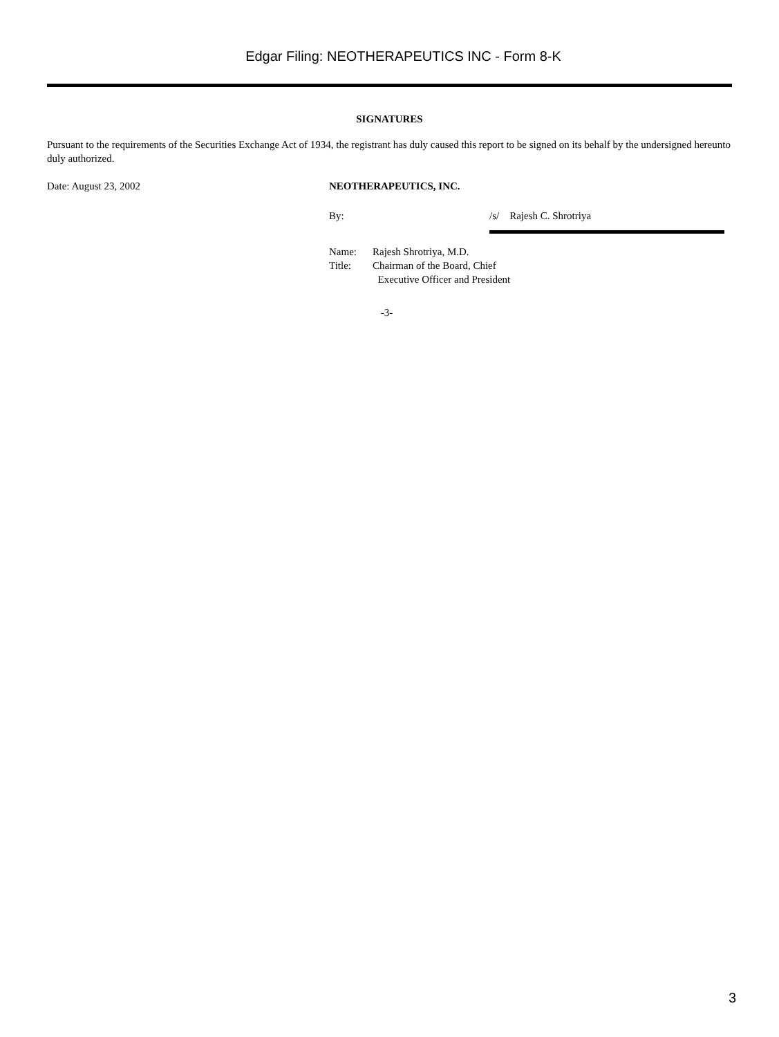Edgar Filing: NEOTHERAPEUTICS INC - Form 8-K
SIGNATURES
Pursuant to the requirements of the Securities Exchange Act of 1934, the registrant has duly caused this report to be signed on its behalf by the undersigned hereunto duly authorized.
Date: August 23, 2002 NEOTHERAPEUTICS, INC.
By: /s/ Rajesh C. Shrotriya
| Name: | Rajesh Shrotriya, M.D. |
| Title: | Chairman of the Board, Chief Executive Officer and President |
-3-
3